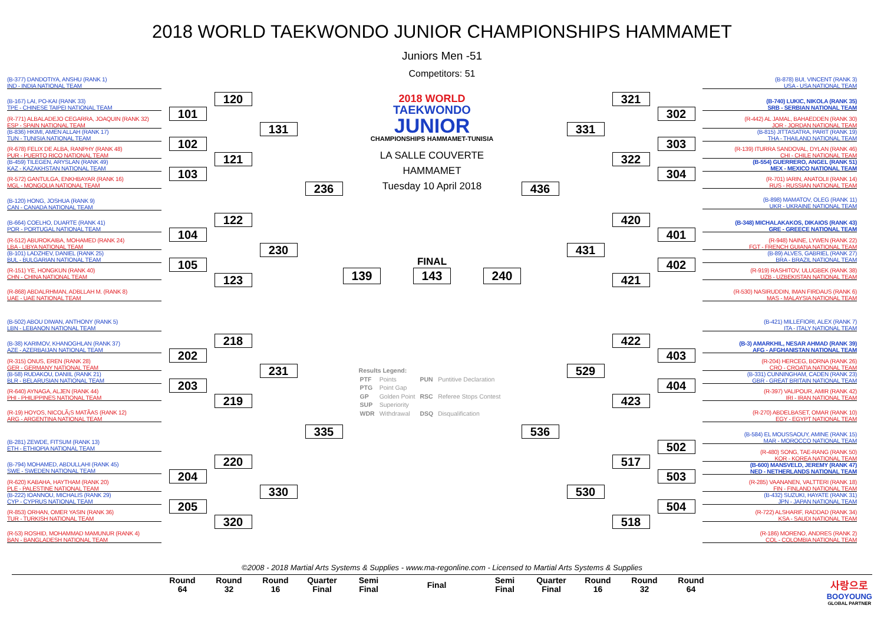2018 WORLD TAEKWONDO JUNIOR CHAMPIONSHIPS HAMMAMET
Juniors Men -51
Competitors: 51
(B-377) DANDOTIYA, ANSHU (RANK 1)
IND - INDIA NATIONAL TEAM
(B-167) LAI, PO-KAI (RANK 33)
TPE - CHINESE TAIPEI NATIONAL TEAM
(R-771) ALBALADEJO CEGARRA, JOAQUIN (RANK 32)
ESP - SPAIN NATIONAL TEAM
(B-836) HKIMI, AMEN ALLAH (RANK 17)
TUN - TUNISIA NATIONAL TEAM
(R-678) FELIX DE ALBA, RANPHY (RANK 48)
PUR - PUERTO RICO NATIONAL TEAM
(B-459) TILEGEN, ARYSLAN (RANK 49)
KAZ - KAZAKHSTAN NATIONAL TEAM
(R-572) GANTULGA, ENKHBAYAR (RANK 16)
MGL - MONGOLIA NATIONAL TEAM
(B-120) HONG, JOSHUA (RANK 9)
CAN - CANADA NATIONAL TEAM
(B-664) COELHO, DUARTE (RANK 41)
POR - PORTUGAL NATIONAL TEAM
(R-512) ABUROKAIBA, MOHAMED (RANK 24)
LBA - LIBYA NATIONAL TEAM
(B-101) LADZHEV, DANIEL (RANK 25)
BUL - BULGARIAN NATIONAL TEAM
(R-151) YE, HONGKUN (RANK 40)
CHN - CHINA NATIONAL TEAM
(R-868) ABDALRHMAN, ADBLLAH M. (RANK 8)
UAE - UAE NATIONAL TEAM
(B-502) ABOU DIWAN, ANTHONY (RANK 5)
LBN - LEBANON NATIONAL TEAM
(B-38) KARIMOV, KHANOGHLAN (RANK 37)
AZE - AZERBAIJAN NATIONAL TEAM
(R-315) ONUS, EREN (RANK 28)
GER - GERMANY NATIONAL TEAM
(B-58) RUDAKOU, DANIIL (RANK 21)
BLR - BELARUSIAN NATIONAL TEAM
(R-640) AYNAGA, ALJEN (RANK 44)
PHI - PHILIPPINES NATIONAL TEAM
(R-19) HOYOS, NICOLÃ¡S MATÃAS (RANK 12)
ARG - ARGENTINA NATIONAL TEAM
(B-281) ZEWDE, FITSUM (RANK 13)
ETH - ETHIOPIA NATIONAL TEAM
(B-794) MOHAMED, ABDULLAHI (RANK 45)
SWE - SWEDEN NATIONAL TEAM
(R-620) KABAHA, HAYTHAM (RANK 20)
PLE - PALESTINE NATIONAL TEAM
(B-222) IOANNOU, MICHALIS (RANK 29)
CYP - CYPRUS NATIONAL TEAM
(R-853) ORHAN, OMER YASIN (RANK 36)
TUR - TURKISH NATIONAL TEAM
(R-53) ROSHID, MOHAMMAD MAMUNUR (RANK 4)
BAN - BANGLADESH NATIONAL TEAM
101
102
103
104
105
202
203
204
205
120
121
122
123
218
219
220
320
131
230
231
330
236
335
2018 WORLD
TAEKWONDO
JUNIOR
CHAMPIONSHIPS HAMMAMET-TUNISIA
LA SALLE COUVERTE
HAMMAMET
Tuesday 10 April 2018
139
FINAL
143
240
Results Legend:
| PTF | Points | PUN | Puntitive Declaration |
| PTG | Point Gap | | |
| GP | Golden Point | RSC | Referee Stops Contest |
| SUP | Superiority | | |
| WDR | Withdrawal | DSQ | Disqualification |
436
536
331
431
529
530
321
322
420
421
422
423
517
518
302
303
304
401
402
403
404
502
503
504
(B-878) BUI, VINCENT (RANK 3)
USA - USA NATIONAL TEAM
(B-740) LUKIC, NIKOLA (RANK 35)
SRB - SERBIAN NATIONAL TEAM
(R-442) AL JAMAL, BAHAEDDEN (RANK 30)
JOR - JORDAN NATIONAL TEAM
(B-815) JITTASATRA, PARIT (RANK 19)
THA - THAILAND NATIONAL TEAM
(R-139) ITURRA SANDOVAL, DYLAN (RANK 46)
CHI - CHILE NATIONAL TEAM
(B-554) GUERRERO, ANGEL (RANK 51)
MEX - MEXICO NATIONAL TEAM
(R-701) IARIN, ANATOLII (RANK 14)
RUS - RUSSIAN NATIONAL TEAM
(B-898) MAMATOV, OLEG (RANK 11)
UKR - UKRAINE NATIONAL TEAM
(B-348) MICHALAKAKOS, DIKAIOS (RANK 43)
GRE - GREECE NATIONAL TEAM
(R-948) NAINE, LYWEN (RANK 22)
FGT - FRENCH GUIANA NATIONAL TEAM
(B-89) ALVES, GABRIEL (RANK 27)
BRA - BRAZIL NATIONAL TEAM
(R-919) RASHITOV, ULUGBEK (RANK 38)
UZB - UZBEKISTAN NATIONAL TEAM
(R-530) NASIRUDDIN, IMAN FIRDAUS (RANK 6)
MAS - MALAYSIA NATIONAL TEAM
(B-421) MILLEFIORI, ALEX (RANK 7)
ITA - ITALY NATIONAL TEAM
(B-3) AMARKHIL, NESAR AHMAD (RANK 39)
AFG - AFGHANISTAN NATIONAL TEAM
(R-204) HERCEG, BORNA (RANK 26)
CRO - CROATIA NATIONAL TEAM
(B-331) CUNNINGHAM, CADEN (RANK 23)
GBR - GREAT BRITAIN NATIONAL TEAM
(R-397) VALIPOUR, AMIR (RANK 42)
IRI - IRAN NATIONAL TEAM
(R-270) ABDELBASET, OMAR (RANK 10)
EGY - EGYPT NATIONAL TEAM
(B-584) EL MOUSSAOUY, AMINE (RANK 15)
MAR - MOROCCO NATIONAL TEAM
(R-480) SONG, TAE-RANG (RANK 50)
KOR - KOREA NATIONAL TEAM
(B-600) MANSVELD, JEREMY (RANK 47)
NED - NETHERLANDS NATIONAL TEAM
(R-285) VAANANEN, VALTTERI (RANK 18)
FIN - FINLAND NATIONAL TEAM
(B-432) SUZUKI, HAYATE (RANK 31)
JPN - JAPAN NATIONAL TEAM
(R-722) ALSHARIF, RADDAD (RANK 34)
KSA - SAUDI NATIONAL TEAM
(R-186) MORENO, ANDRES (RANK 2)
COL - COLOMBIA NATIONAL TEAM
©2008 - 2018 Martial Arts Systems & Supplies - www.ma-regonline.com - Licensed to Martial Arts Systems & Supplies
| Round 64 | Round 32 | Round 16 | Quarter Final | Semi Final | Final | Semi Final | Quarter Final | Round 16 | Round 32 | Round 64 |
| --- | --- | --- | --- | --- | --- | --- | --- | --- | --- | --- |
사랑으로
BOOYOUNG
GLOBAL PARTNER